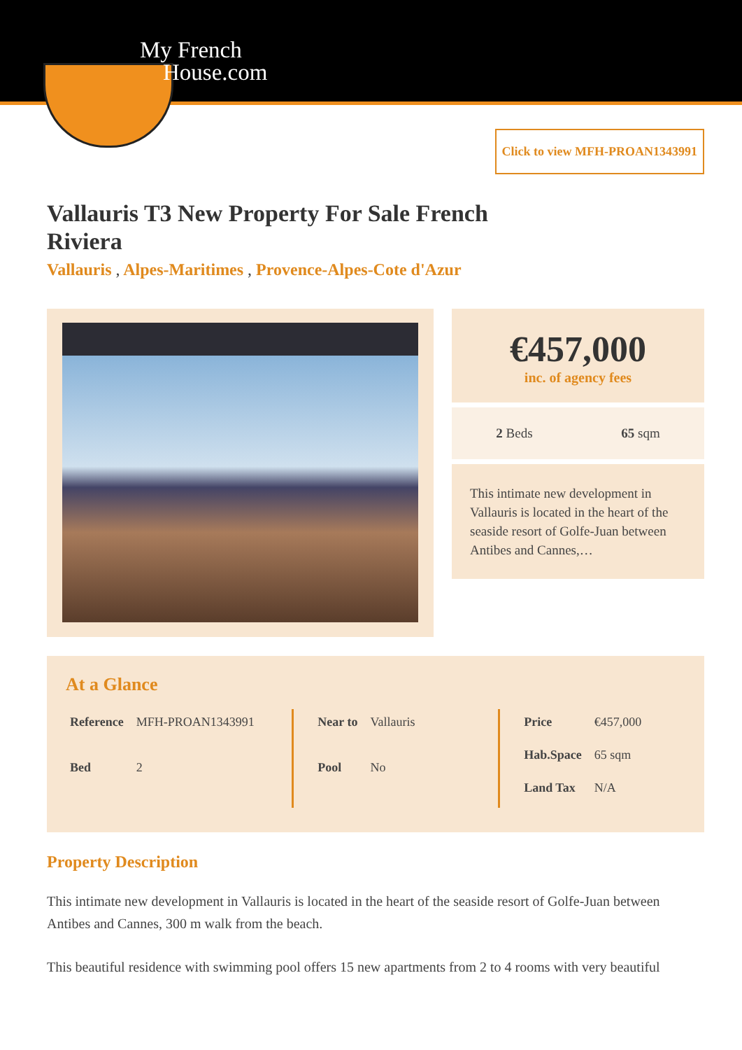My French
House.com
Click to view MFH-PROAN1343991
Vallauris T3 New Property For Sale French Riviera
Vallauris , Alpes-Maritimes , Provence-Alpes-Cote d'Azur
€457,000
inc. of agency fees
2 Beds 65 sqm
This intimate new development in Vallauris is located in the heart of the seaside resort of Golfe-Juan between Antibes and Cannes,…
At a Glance
| Reference | MFH-PROAN1343991 |
| Bed | 2 |
| Near to | Vallauris |
| Pool | No |
| Price | €457,000 |
| Hab.Space | 65 sqm |
| Land Tax | N/A |
Property Description
This intimate new development in Vallauris is located in the heart of the seaside resort of Golfe-Juan between Antibes and Cannes, 300 m walk from the beach.
This beautiful residence with swimming pool offers 15 new apartments from 2 to 4 rooms with very beautiful